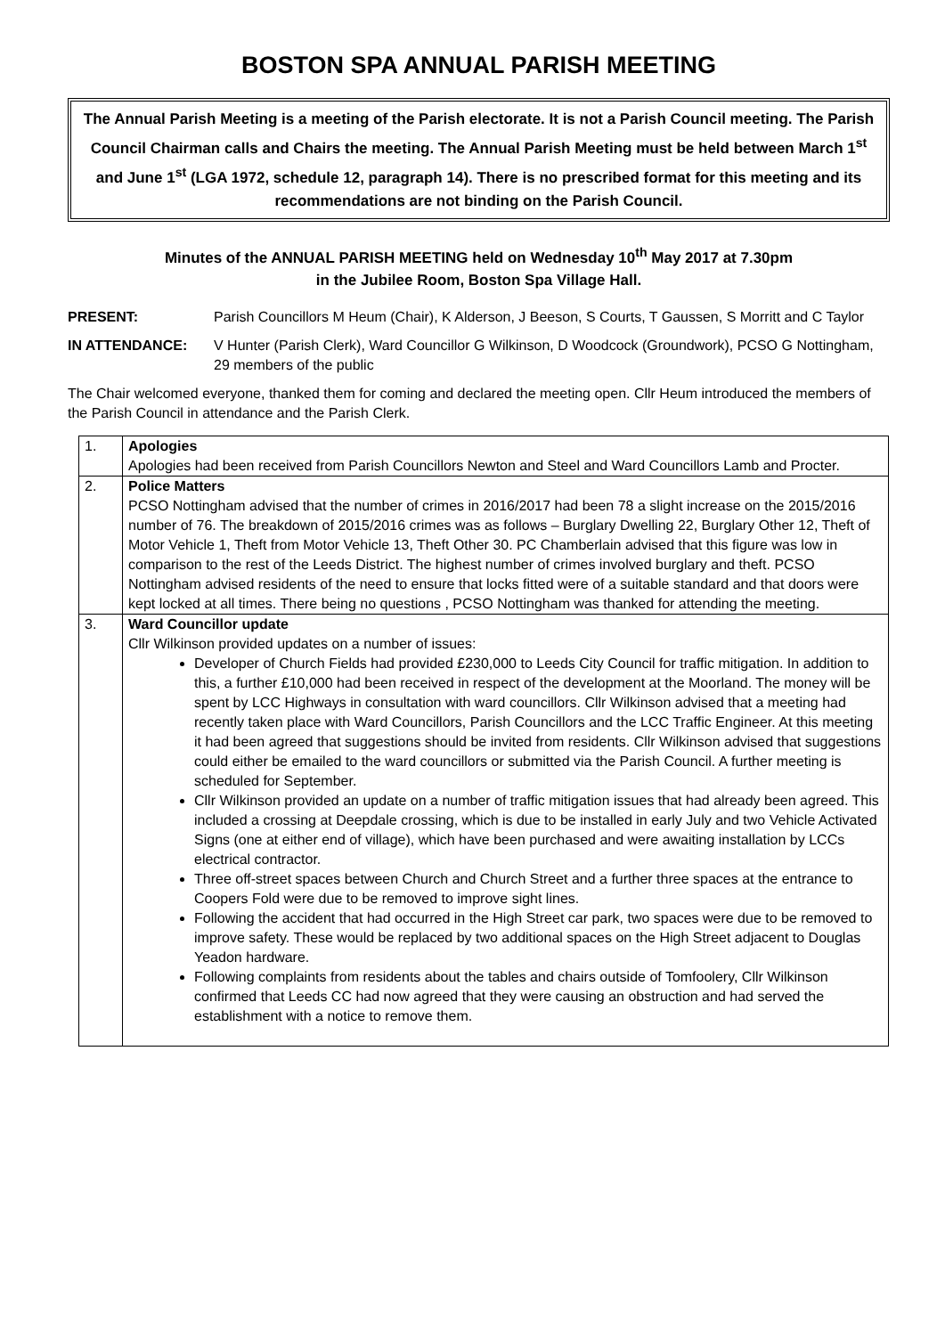BOSTON SPA ANNUAL PARISH MEETING
The Annual Parish Meeting is a meeting of the Parish electorate. It is not a Parish Council meeting. The Parish Council Chairman calls and Chairs the meeting. The Annual Parish Meeting must be held between March 1<sup>st</sup> and June 1<sup>st</sup> (LGA 1972, schedule 12, paragraph 14). There is no prescribed format for this meeting and its recommendations are not binding on the Parish Council.
Minutes of the ANNUAL PARISH MEETING held on Wednesday 10<sup>th</sup> May 2017 at 7.30pm
in the Jubilee Room, Boston Spa Village Hall.
PRESENT: Parish Councillors M Heum (Chair), K Alderson, J Beeson, S Courts, T Gaussen, S Morritt and C Taylor
IN ATTENDANCE: V Hunter (Parish Clerk), Ward Councillor G Wilkinson, D Woodcock (Groundwork), PCSO G Nottingham, 29 members of the public
The Chair welcomed everyone, thanked them for coming and declared the meeting open. Cllr Heum introduced the members of the Parish Council in attendance and the Parish Clerk.
| 1. | Apologies Apologies had been received from Parish Councillors Newton and Steel and Ward Councillors Lamb and Procter. |
| 2. | Police Matters PCSO Nottingham advised that the number of crimes in 2016/2017 had been 78 a slight increase on the 2015/2016 number of 76. The breakdown of 2015/2016 crimes was as follows – Burglary Dwelling 22, Burglary Other 12, Theft of Motor Vehicle 1, Theft from Motor Vehicle 13, Theft Other 30. PC Chamberlain advised that this figure was low in comparison to the rest of the Leeds District. The highest number of crimes involved burglary and theft. PCSO Nottingham advised residents of the need to ensure that locks fitted were of a suitable standard and that doors were kept locked at all times. There being no questions , PCSO Nottingham was thanked for attending the meeting. |
| 3. | Ward Councillor update Cllr Wilkinson provided updates on a number of issues: Developer of Church Fields had provided £230,000 to Leeds City Council for traffic mitigation. In addition to this, a further £10,000 had been received in respect of the development at the Moorland. The money will be spent by LCC Highways in consultation with ward councillors. Cllr Wilkinson advised that a meeting had recently taken place with Ward Councillors, Parish Councillors and the LCC Traffic Engineer. At this meeting it had been agreed that suggestions should be invited from residents. Cllr Wilkinson advised that suggestions could either be emailed to the ward councillors or submitted via the Parish Council. A further meeting is scheduled for September. Cllr Wilkinson provided an update on a number of traffic mitigation issues that had already been agreed. This included a crossing at Deepdale crossing, which is due to be installed in early July and two Vehicle Activated Signs (one at either end of village), which have been purchased and were awaiting installation by LCCs electrical contractor. Three off-street spaces between Church and Church Street and a further three spaces at the entrance to Coopers Fold were due to be removed to improve sight lines. Following the accident that had occurred in the High Street car park, two spaces were due to be removed to improve safety. These would be replaced by two additional spaces on the High Street adjacent to Douglas Yeadon hardware. Following complaints from residents about the tables and chairs outside of Tomfoolery, Cllr Wilkinson confirmed that Leeds CC had now agreed that they were causing an obstruction and had served the establishment with a notice to remove them. |